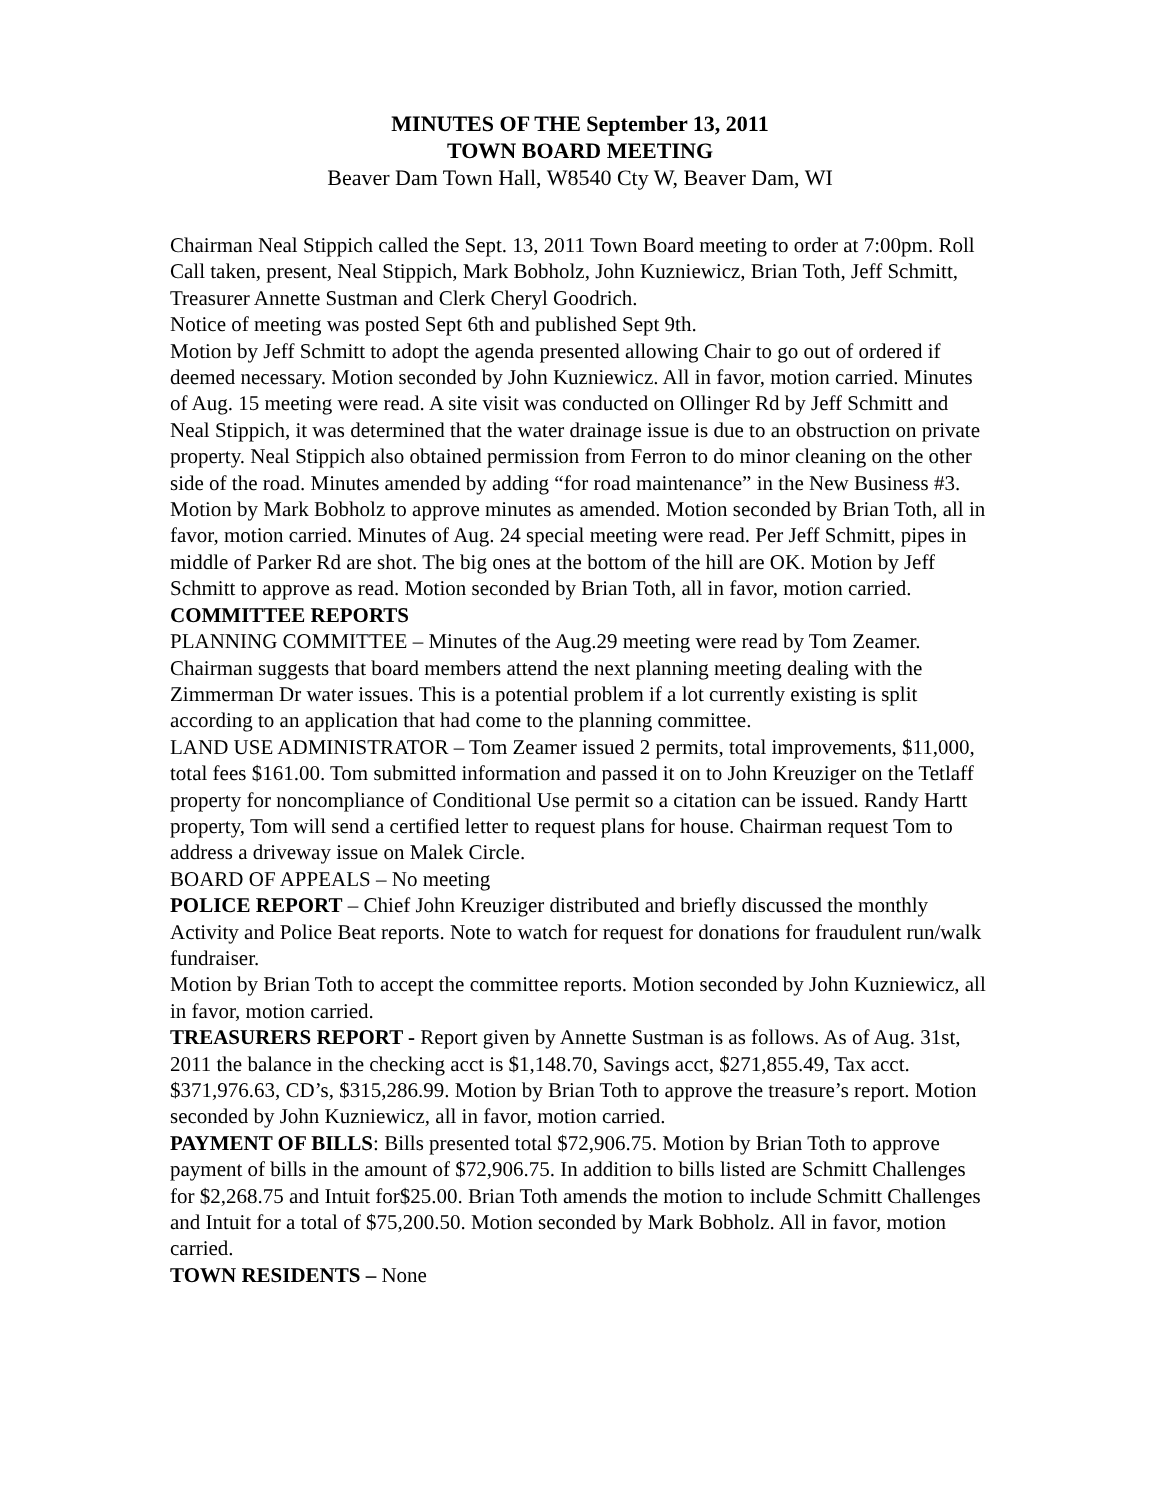MINUTES OF THE September 13, 2011
TOWN BOARD MEETING
Beaver Dam Town Hall, W8540 Cty W, Beaver Dam, WI
Chairman Neal Stippich called the Sept. 13, 2011 Town Board meeting to order at 7:00pm. Roll Call taken, present, Neal Stippich, Mark Bobholz, John Kuzniewicz, Brian Toth, Jeff Schmitt, Treasurer Annette Sustman and Clerk Cheryl Goodrich.
Notice of meeting was posted Sept 6th and published Sept 9th.
Motion by Jeff Schmitt to adopt the agenda presented allowing Chair to go out of ordered if deemed necessary. Motion seconded by John Kuzniewicz. All in favor, motion carried. Minutes of Aug. 15 meeting were read. A site visit was conducted on Ollinger Rd by Jeff Schmitt and Neal Stippich, it was determined that the water drainage issue is due to an obstruction on private property. Neal Stippich also obtained permission from Ferron to do minor cleaning on the other side of the road. Minutes amended by adding “for road maintenance” in the New Business #3. Motion by Mark Bobholz to approve minutes as amended. Motion seconded by Brian Toth, all in favor, motion carried. Minutes of Aug. 24 special meeting were read. Per Jeff Schmitt, pipes in middle of Parker Rd are shot. The big ones at the bottom of the hill are OK. Motion by Jeff Schmitt to approve as read. Motion seconded by Brian Toth, all in favor, motion carried.
COMMITTEE REPORTS
PLANNING COMMITTEE – Minutes of the Aug.29 meeting were read by Tom Zeamer. Chairman suggests that board members attend the next planning meeting dealing with the Zimmerman Dr water issues. This is a potential problem if a lot currently existing is split according to an application that had come to the planning committee.
LAND USE ADMINISTRATOR – Tom Zeamer issued 2 permits, total improvements, $11,000, total fees $161.00. Tom submitted information and passed it on to John Kreuziger on the Tetlaff property for noncompliance of Conditional Use permit so a citation can be issued. Randy Hartt property, Tom will send a certified letter to request plans for house. Chairman request Tom to address a driveway issue on Malek Circle.
BOARD OF APPEALS – No meeting
POLICE REPORT – Chief John Kreuziger distributed and briefly discussed the monthly Activity and Police Beat reports. Note to watch for request for donations for fraudulent run/walk fundraiser.
Motion by Brian Toth to accept the committee reports. Motion seconded by John Kuzniewicz, all in favor, motion carried.
TREASURERS REPORT - Report given by Annette Sustman is as follows. As of Aug. 31st, 2011 the balance in the checking acct is $1,148.70, Savings acct, $271,855.49, Tax acct. $371,976.63, CD’s, $315,286.99. Motion by Brian Toth to approve the treasure’s report. Motion seconded by John Kuzniewicz, all in favor, motion carried.
PAYMENT OF BILLS: Bills presented total $72,906.75. Motion by Brian Toth to approve payment of bills in the amount of $72,906.75. In addition to bills listed are Schmitt Challenges for $2,268.75 and Intuit for$25.00. Brian Toth amends the motion to include Schmitt Challenges and Intuit for a total of $75,200.50. Motion seconded by Mark Bobholz. All in favor, motion carried.
TOWN RESIDENTS – None